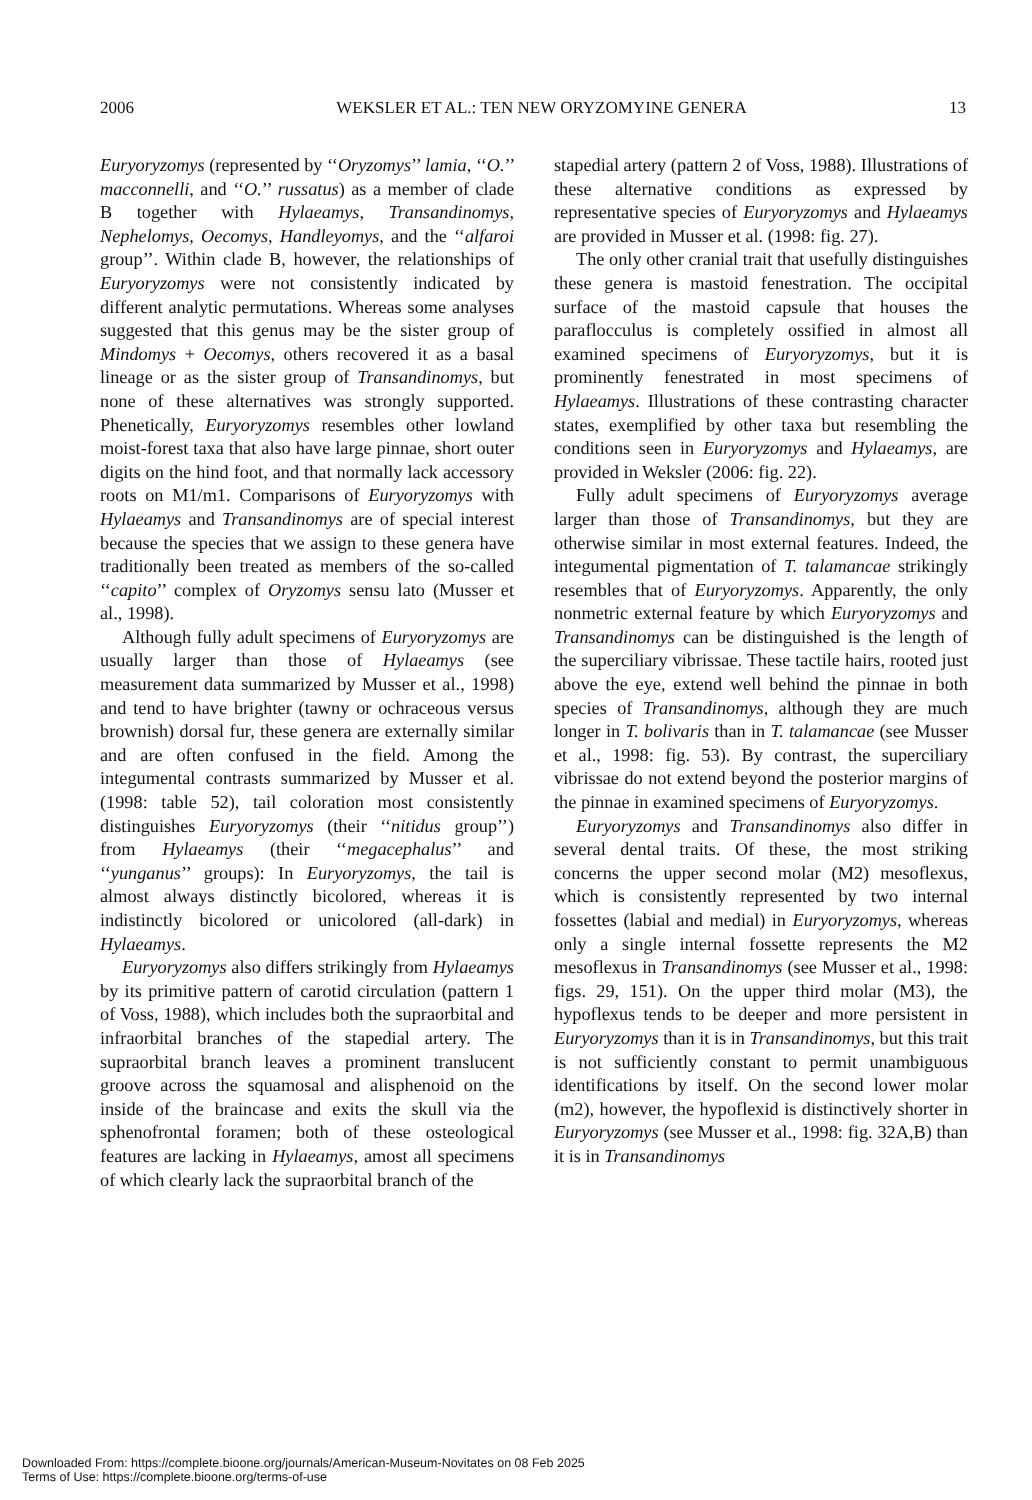2006 WEKSLER ET AL.: TEN NEW ORYZOMYINE GENERA 13
Euryoryzomys (represented by ‘‘Oryzomys’’ lamia, ‘‘O.’’ macconnelli, and ‘‘O.’’ russatus) as a member of clade B together with Hylaeamys, Transandinomys, Nephelomys, Oecomys, Handleyomys, and the ‘‘alfaroi group’’. Within clade B, however, the relationships of Euryoryzomys were not consistently indicated by different analytic permutations. Whereas some analyses suggested that this genus may be the sister group of Mindomys + Oecomys, others recovered it as a basal lineage or as the sister group of Transandinomys, but none of these alternatives was strongly supported. Phenetically, Euryoryzomys resembles other lowland moist-forest taxa that also have large pinnae, short outer digits on the hind foot, and that normally lack accessory roots on M1/m1. Comparisons of Euryoryzomys with Hylaeamys and Transandinomys are of special interest because the species that we assign to these genera have traditionally been treated as members of the so-called ‘‘capito’’ complex of Oryzomys sensu lato (Musser et al., 1998).
Although fully adult specimens of Euryoryzomys are usually larger than those of Hylaeamys (see measurement data summarized by Musser et al., 1998) and tend to have brighter (tawny or ochraceous versus brownish) dorsal fur, these genera are externally similar and are often confused in the field. Among the integumental contrasts summarized by Musser et al. (1998: table 52), tail coloration most consistently distinguishes Euryoryzomys (their ‘‘nitidus group’’) from Hylaeamys (their ‘‘megacephalus’’ and ‘‘yunganus’’ groups): In Euryoryzomys, the tail is almost always distinctly bicolored, whereas it is indistinctly bicolored or unicolored (all-dark) in Hylaeamys.
Euryoryzomys also differs strikingly from Hylaeamys by its primitive pattern of carotid circulation (pattern 1 of Voss, 1988), which includes both the supraorbital and infraorbital branches of the stapedial artery. The supraorbital branch leaves a prominent translucent groove across the squamosal and alisphenoid on the inside of the braincase and exits the skull via the sphenofrontal foramen; both of these osteological features are lacking in Hylaeamys, amost all specimens of which clearly lack the supraorbital branch of the
stapedial artery (pattern 2 of Voss, 1988). Illustrations of these alternative conditions as expressed by representative species of Euryoryzomys and Hylaeamys are provided in Musser et al. (1998: fig. 27).
The only other cranial trait that usefully distinguishes these genera is mastoid fenestration. The occipital surface of the mastoid capsule that houses the paraflocculus is completely ossified in almost all examined specimens of Euryoryzomys, but it is prominently fenestrated in most specimens of Hylaeamys. Illustrations of these contrasting character states, exemplified by other taxa but resembling the conditions seen in Euryoryzomys and Hylaeamys, are provided in Weksler (2006: fig. 22).
Fully adult specimens of Euryoryzomys average larger than those of Transandinomys, but they are otherwise similar in most external features. Indeed, the integumental pigmentation of T. talamancae strikingly resembles that of Euryoryzomys. Apparently, the only nonmetric external feature by which Euryoryzomys and Transandinomys can be distinguished is the length of the superciliary vibrissae. These tactile hairs, rooted just above the eye, extend well behind the pinnae in both species of Transandinomys, although they are much longer in T. bolivaris than in T. talamancae (see Musser et al., 1998: fig. 53). By contrast, the superciliary vibrissae do not extend beyond the posterior margins of the pinnae in examined specimens of Euryoryzomys.
Euryoryzomys and Transandinomys also differ in several dental traits. Of these, the most striking concerns the upper second molar (M2) mesoflexus, which is consistently represented by two internal fossettes (labial and medial) in Euryoryzomys, whereas only a single internal fossette represents the M2 mesoflexus in Transandinomys (see Musser et al., 1998: figs. 29, 151). On the upper third molar (M3), the hypoflexus tends to be deeper and more persistent in Euryoryzomys than it is in Transandinomys, but this trait is not sufficiently constant to permit unambiguous identifications by itself. On the second lower molar (m2), however, the hypoflexid is distinctively shorter in Euryoryzomys (see Musser et al., 1998: fig. 32A,B) than it is in Transandinomys
Downloaded From: https://complete.bioone.org/journals/American-Museum-Novitates on 08 Feb 2025
Terms of Use: https://complete.bioone.org/terms-of-use